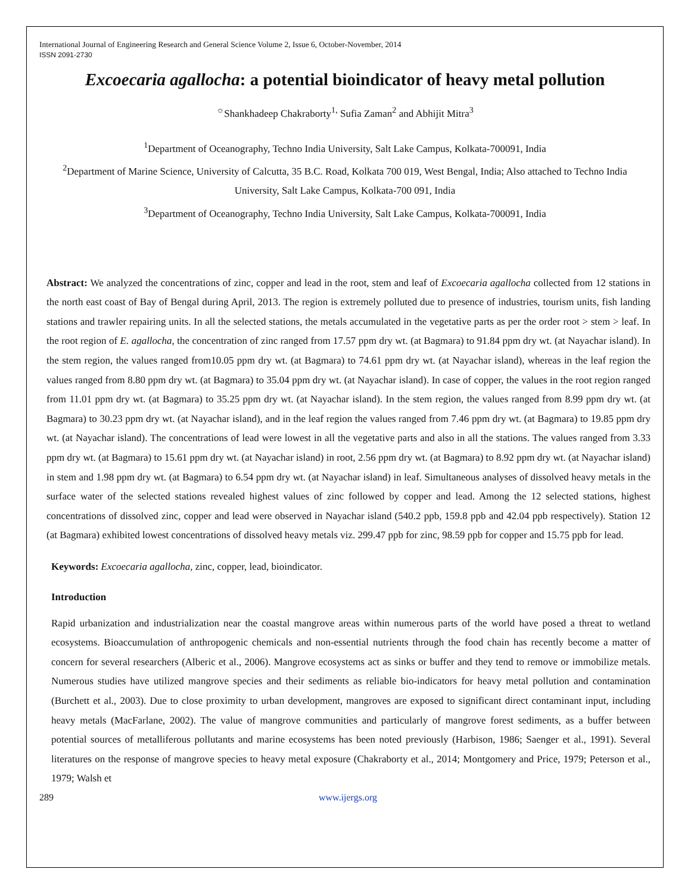International Journal of Engineering Research and General Science Volume 2, Issue 6, October-November, 2014
ISSN 2091-2730
Excoecaria agallocha: a potential bioindicator of heavy metal pollution
<sup>☼</sup>Shankhadeep Chakraborty<sup>1,</sup> Sufia Zaman<sup>2</sup> and Abhijit Mitra<sup>3</sup>
<sup>1</sup> Department of Oceanography, Techno India University, Salt Lake Campus, Kolkata-700091, India
<sup>2</sup> Department of Marine Science, University of Calcutta, 35 B.C. Road, Kolkata 700 019, West Bengal, India; Also attached to Techno India University, Salt Lake Campus, Kolkata-700 091, India
<sup>3</sup> Department of Oceanography, Techno India University, Salt Lake Campus, Kolkata-700091, India
Abstract: We analyzed the concentrations of zinc, copper and lead in the root, stem and leaf of Excoecaria agallocha collected from 12 stations in the north east coast of Bay of Bengal during April, 2013. The region is extremely polluted due to presence of industries, tourism units, fish landing stations and trawler repairing units. In all the selected stations, the metals accumulated in the vegetative parts as per the order root > stem > leaf. In the root region of E. agallocha, the concentration of zinc ranged from 17.57 ppm dry wt. (at Bagmara) to 91.84 ppm dry wt. (at Nayachar island). In the stem region, the values ranged from10.05 ppm dry wt. (at Bagmara) to 74.61 ppm dry wt. (at Nayachar island), whereas in the leaf region the values ranged from 8.80 ppm dry wt. (at Bagmara) to 35.04 ppm dry wt. (at Nayachar island). In case of copper, the values in the root region ranged from 11.01 ppm dry wt. (at Bagmara) to 35.25 ppm dry wt. (at Nayachar island). In the stem region, the values ranged from 8.99 ppm dry wt. (at Bagmara) to 30.23 ppm dry wt. (at Nayachar island), and in the leaf region the values ranged from 7.46 ppm dry wt. (at Bagmara) to 19.85 ppm dry wt. (at Nayachar island). The concentrations of lead were lowest in all the vegetative parts and also in all the stations. The values ranged from 3.33 ppm dry wt. (at Bagmara) to 15.61 ppm dry wt. (at Nayachar island) in root, 2.56 ppm dry wt. (at Bagmara) to 8.92 ppm dry wt. (at Nayachar island) in stem and 1.98 ppm dry wt. (at Bagmara) to 6.54 ppm dry wt. (at Nayachar island) in leaf. Simultaneous analyses of dissolved heavy metals in the surface water of the selected stations revealed highest values of zinc followed by copper and lead. Among the 12 selected stations, highest concentrations of dissolved zinc, copper and lead were observed in Nayachar island (540.2 ppb, 159.8 ppb and 42.04 ppb respectively). Station 12 (at Bagmara) exhibited lowest concentrations of dissolved heavy metals viz. 299.47 ppb for zinc, 98.59 ppb for copper and 15.75 ppb for lead.
Keywords: Excoecaria agallocha, zinc, copper, lead, bioindicator.
Introduction
Rapid urbanization and industrialization near the coastal mangrove areas within numerous parts of the world have posed a threat to wetland ecosystems. Bioaccumulation of anthropogenic chemicals and non-essential nutrients through the food chain has recently become a matter of concern for several researchers (Alberic et al., 2006). Mangrove ecosystems act as sinks or buffer and they tend to remove or immobilize metals. Numerous studies have utilized mangrove species and their sediments as reliable bio-indicators for heavy metal pollution and contamination (Burchett et al., 2003). Due to close proximity to urban development, mangroves are exposed to significant direct contaminant input, including heavy metals (MacFarlane, 2002). The value of mangrove communities and particularly of mangrove forest sediments, as a buffer between potential sources of metalliferous pollutants and marine ecosystems has been noted previously (Harbison, 1986; Saenger et al., 1991). Several literatures on the response of mangrove species to heavy metal exposure (Chakraborty et al., 2014; Montgomery and Price, 1979; Peterson et al., 1979; Walsh et
289 www.ijergs.org